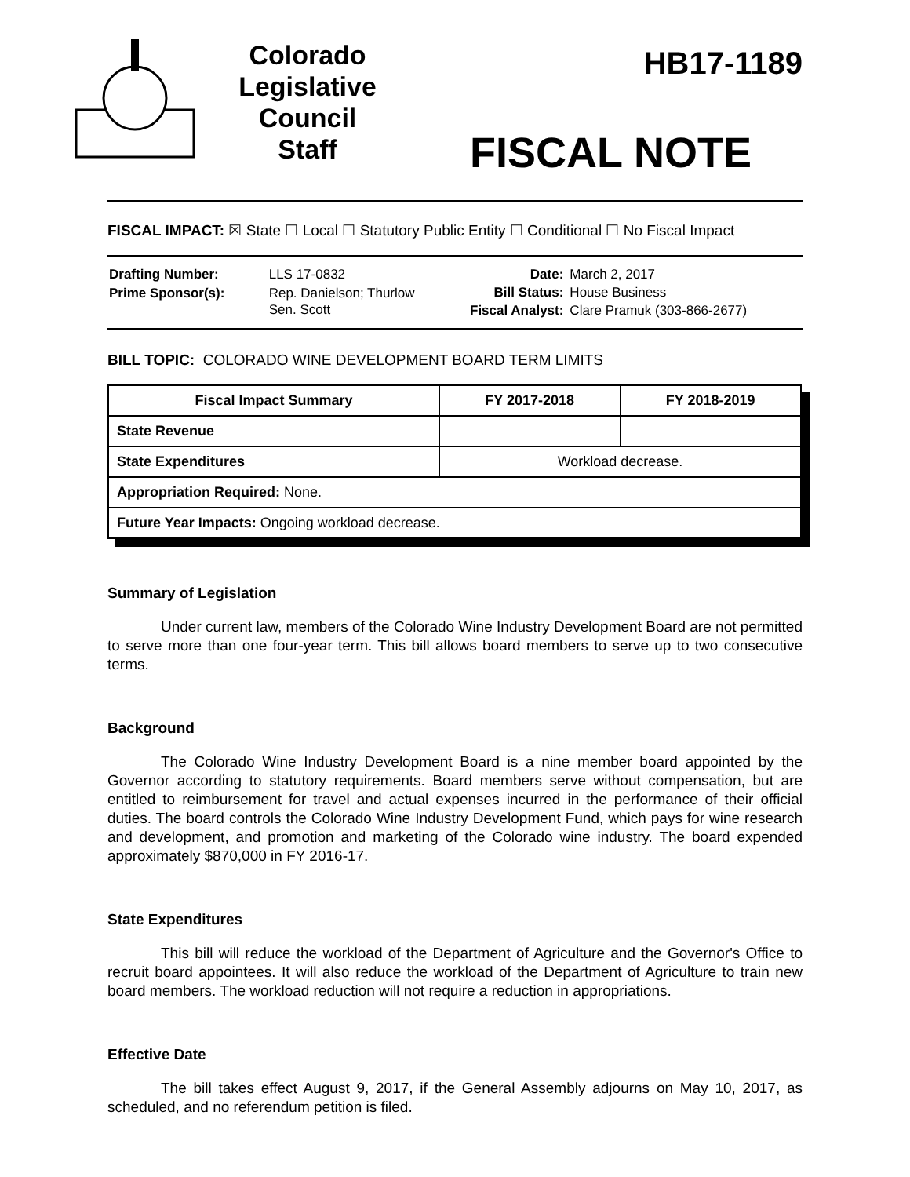Colorado
Legislative
Council
Staff
HB17-1189
FISCAL NOTE
FISCAL IMPACT: ☒ State ☐ Local ☐ Statutory Public Entity ☐ Conditional ☐ No Fiscal Impact
| Drafting Number: | LLS 17-0832 |
| Prime Sponsor(s): | Rep. Danielson; Thurlow Sen. Scott |
| Date: | March 2, 2017 |
| Bill Status: | House Business |
| Fiscal Analyst: | Clare Pramuk (303-866-2677) |
BILL TOPIC: COLORADO WINE DEVELOPMENT BOARD TERM LIMITS
| Fiscal Impact Summary | FY 2017-2018 | FY 2018-2019 |
| --- | --- | --- |
| State Revenue | | |
| State Expenditures | Workload decrease. | |
| Appropriation Required: None. | | |
| Future Year Impacts: Ongoing workload decrease. | | |
Summary of Legislation
Under current law, members of the Colorado Wine Industry Development Board are not permitted to serve more than one four-year term. This bill allows board members to serve up to two consecutive terms.
Background
The Colorado Wine Industry Development Board is a nine member board appointed by the Governor according to statutory requirements. Board members serve without compensation, but are entitled to reimbursement for travel and actual expenses incurred in the performance of their official duties. The board controls the Colorado Wine Industry Development Fund, which pays for wine research and development, and promotion and marketing of the Colorado wine industry. The board expended approximately $870,000 in FY 2016-17.
State Expenditures
This bill will reduce the workload of the Department of Agriculture and the Governor's Office to recruit board appointees. It will also reduce the workload of the Department of Agriculture to train new board members. The workload reduction will not require a reduction in appropriations.
Effective Date
The bill takes effect August 9, 2017, if the General Assembly adjourns on May 10, 2017, as scheduled, and no referendum petition is filed.